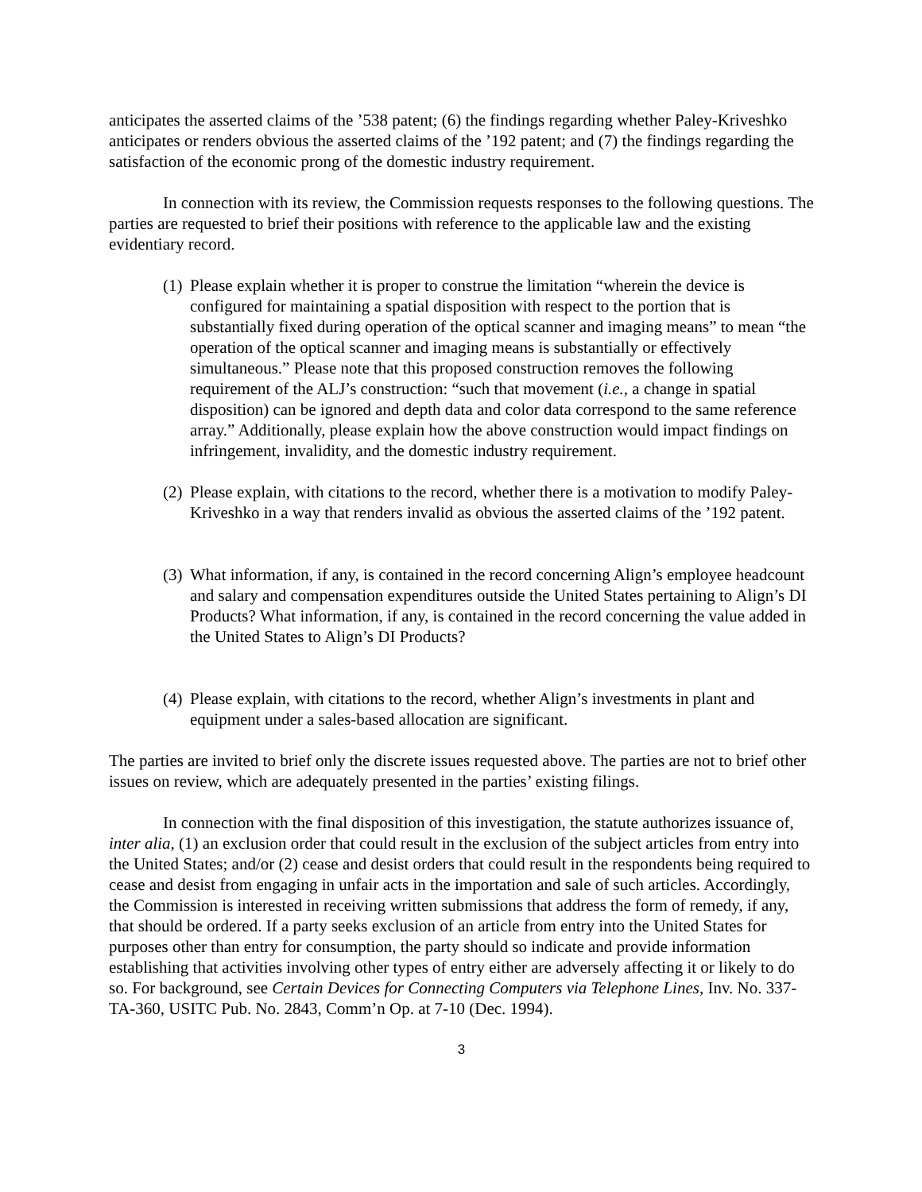anticipates the asserted claims of the ’538 patent; (6) the findings regarding whether Paley-Kriveshko anticipates or renders obvious the asserted claims of the ’192 patent; and (7) the findings regarding the satisfaction of the economic prong of the domestic industry requirement.
In connection with its review, the Commission requests responses to the following questions. The parties are requested to brief their positions with reference to the applicable law and the existing evidentiary record.
(1) Please explain whether it is proper to construe the limitation “wherein the device is configured for maintaining a spatial disposition with respect to the portion that is substantially fixed during operation of the optical scanner and imaging means” to mean “the operation of the optical scanner and imaging means is substantially or effectively simultaneous.” Please note that this proposed construction removes the following requirement of the ALJ’s construction: “such that movement (i.e., a change in spatial disposition) can be ignored and depth data and color data correspond to the same reference array.” Additionally, please explain how the above construction would impact findings on infringement, invalidity, and the domestic industry requirement.
(2) Please explain, with citations to the record, whether there is a motivation to modify Paley-Kriveshko in a way that renders invalid as obvious the asserted claims of the ’192 patent.
(3) What information, if any, is contained in the record concerning Align’s employee headcount and salary and compensation expenditures outside the United States pertaining to Align’s DI Products? What information, if any, is contained in the record concerning the value added in the United States to Align’s DI Products?
(4) Please explain, with citations to the record, whether Align’s investments in plant and equipment under a sales-based allocation are significant.
The parties are invited to brief only the discrete issues requested above. The parties are not to brief other issues on review, which are adequately presented in the parties’ existing filings.
In connection with the final disposition of this investigation, the statute authorizes issuance of, inter alia, (1) an exclusion order that could result in the exclusion of the subject articles from entry into the United States; and/or (2) cease and desist orders that could result in the respondents being required to cease and desist from engaging in unfair acts in the importation and sale of such articles. Accordingly, the Commission is interested in receiving written submissions that address the form of remedy, if any, that should be ordered. If a party seeks exclusion of an article from entry into the United States for purposes other than entry for consumption, the party should so indicate and provide information establishing that activities involving other types of entry either are adversely affecting it or likely to do so. For background, see Certain Devices for Connecting Computers via Telephone Lines, Inv. No. 337-TA-360, USITC Pub. No. 2843, Comm’n Op. at 7-10 (Dec. 1994).
3